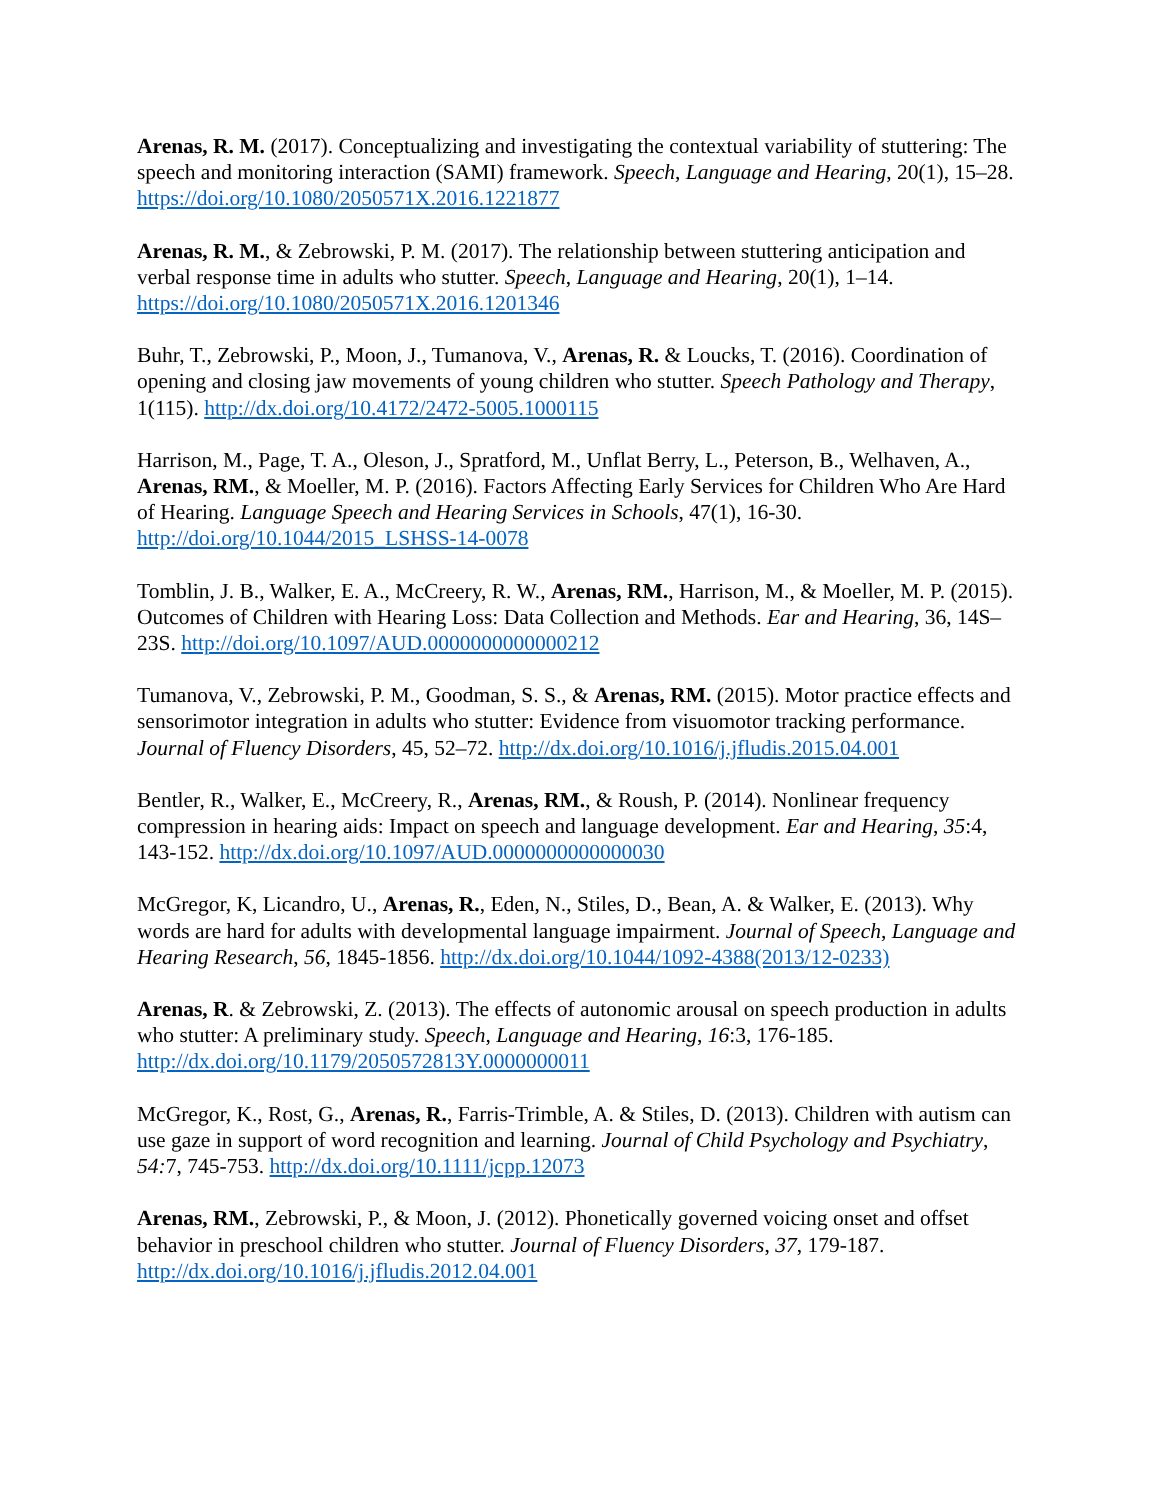Arenas, R. M. (2017). Conceptualizing and investigating the contextual variability of stuttering: The speech and monitoring interaction (SAMI) framework. Speech, Language and Hearing, 20(1), 15–28. https://doi.org/10.1080/2050571X.2016.1221877
Arenas, R. M., & Zebrowski, P. M. (2017). The relationship between stuttering anticipation and verbal response time in adults who stutter. Speech, Language and Hearing, 20(1), 1–14. https://doi.org/10.1080/2050571X.2016.1201346
Buhr, T., Zebrowski, P., Moon, J., Tumanova, V., Arenas, R. & Loucks, T. (2016). Coordination of opening and closing jaw movements of young children who stutter. Speech Pathology and Therapy, 1(115). http://dx.doi.org/10.4172/2472-5005.1000115
Harrison, M., Page, T. A., Oleson, J., Spratford, M., Unflat Berry, L., Peterson, B., Welhaven, A., Arenas, RM., & Moeller, M. P. (2016). Factors Affecting Early Services for Children Who Are Hard of Hearing. Language Speech and Hearing Services in Schools, 47(1), 16-30. http://doi.org/10.1044/2015_LSHSS-14-0078
Tomblin, J. B., Walker, E. A., McCreery, R. W., Arenas, RM., Harrison, M., & Moeller, M. P. (2015). Outcomes of Children with Hearing Loss: Data Collection and Methods. Ear and Hearing, 36, 14S–23S. http://doi.org/10.1097/AUD.0000000000000212
Tumanova, V., Zebrowski, P. M., Goodman, S. S., & Arenas, RM. (2015). Motor practice effects and sensorimotor integration in adults who stutter: Evidence from visuomotor tracking performance. Journal of Fluency Disorders, 45, 52–72. http://dx.doi.org/10.1016/j.jfludis.2015.04.001
Bentler, R., Walker, E., McCreery, R., Arenas, RM., & Roush, P. (2014). Nonlinear frequency compression in hearing aids: Impact on speech and language development. Ear and Hearing, 35:4, 143-152. http://dx.doi.org/10.1097/AUD.0000000000000030
McGregor, K, Licandro, U., Arenas, R., Eden, N., Stiles, D., Bean, A. & Walker, E. (2013). Why words are hard for adults with developmental language impairment. Journal of Speech, Language and Hearing Research, 56, 1845-1856. http://dx.doi.org/10.1044/1092-4388(2013/12-0233)
Arenas, R. & Zebrowski, Z. (2013). The effects of autonomic arousal on speech production in adults who stutter: A preliminary study. Speech, Language and Hearing, 16:3, 176-185. http://dx.doi.org/10.1179/2050572813Y.0000000011
McGregor, K., Rost, G., Arenas, R., Farris-Trimble, A. & Stiles, D. (2013). Children with autism can use gaze in support of word recognition and learning. Journal of Child Psychology and Psychiatry, 54: 7, 745-753. http://dx.doi.org/10.1111/jcpp.12073
Arenas, RM., Zebrowski, P., & Moon, J. (2012). Phonetically governed voicing onset and offset behavior in preschool children who stutter. Journal of Fluency Disorders, 37, 179-187. http://dx.doi.org/10.1016/j.jfludis.2012.04.001